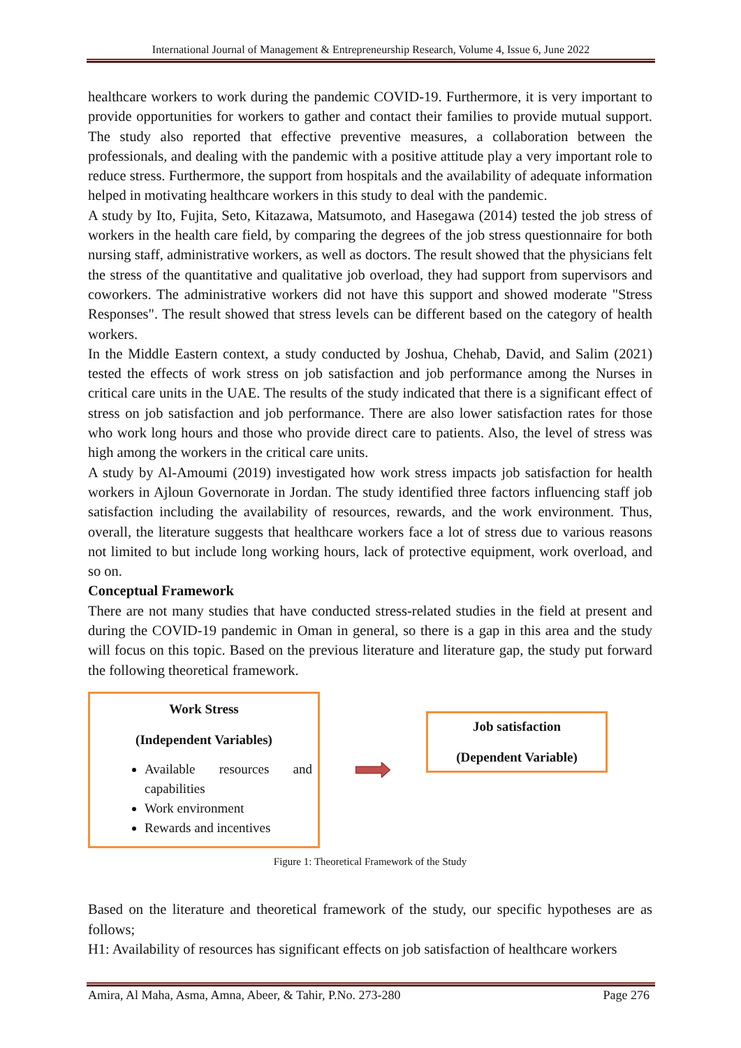International Journal of Management & Entrepreneurship Research, Volume 4, Issue 6, June 2022
healthcare workers to work during the pandemic COVID-19. Furthermore, it is very important to provide opportunities for workers to gather and contact their families to provide mutual support. The study also reported that effective preventive measures, a collaboration between the professionals, and dealing with the pandemic with a positive attitude play a very important role to reduce stress. Furthermore, the support from hospitals and the availability of adequate information helped in motivating healthcare workers in this study to deal with the pandemic.
A study by Ito, Fujita, Seto, Kitazawa, Matsumoto, and Hasegawa (2014) tested the job stress of workers in the health care field, by comparing the degrees of the job stress questionnaire for both nursing staff, administrative workers, as well as doctors. The result showed that the physicians felt the stress of the quantitative and qualitative job overload, they had support from supervisors and coworkers. The administrative workers did not have this support and showed moderate "Stress Responses". The result showed that stress levels can be different based on the category of health workers.
In the Middle Eastern context, a study conducted by Joshua, Chehab, David, and Salim (2021) tested the effects of work stress on job satisfaction and job performance among the Nurses in critical care units in the UAE. The results of the study indicated that there is a significant effect of stress on job satisfaction and job performance. There are also lower satisfaction rates for those who work long hours and those who provide direct care to patients. Also, the level of stress was high among the workers in the critical care units.
A study by Al-Amoumi (2019) investigated how work stress impacts job satisfaction for health workers in Ajloun Governorate in Jordan. The study identified three factors influencing staff job satisfaction including the availability of resources, rewards, and the work environment. Thus, overall, the literature suggests that healthcare workers face a lot of stress due to various reasons not limited to but include long working hours, lack of protective equipment, work overload, and so on.
Conceptual Framework
There are not many studies that have conducted stress-related studies in the field at present and during the COVID-19 pandemic in Oman in general, so there is a gap in this area and the study will focus on this topic. Based on the previous literature and literature gap, the study put forward the following theoretical framework.
Work Stress
(Independent Variables)
Available resources and capabilities
Work environment
Rewards and incentives
Job satisfaction
(Dependent Variable)
Figure 1: Theoretical Framework of the Study
Based on the literature and theoretical framework of the study, our specific hypotheses are as follows;
H1: Availability of resources has significant effects on job satisfaction of healthcare workers
Amira, Al Maha, Asma, Amna, Abeer, & Tahir, P.No. 273-280 Page 276